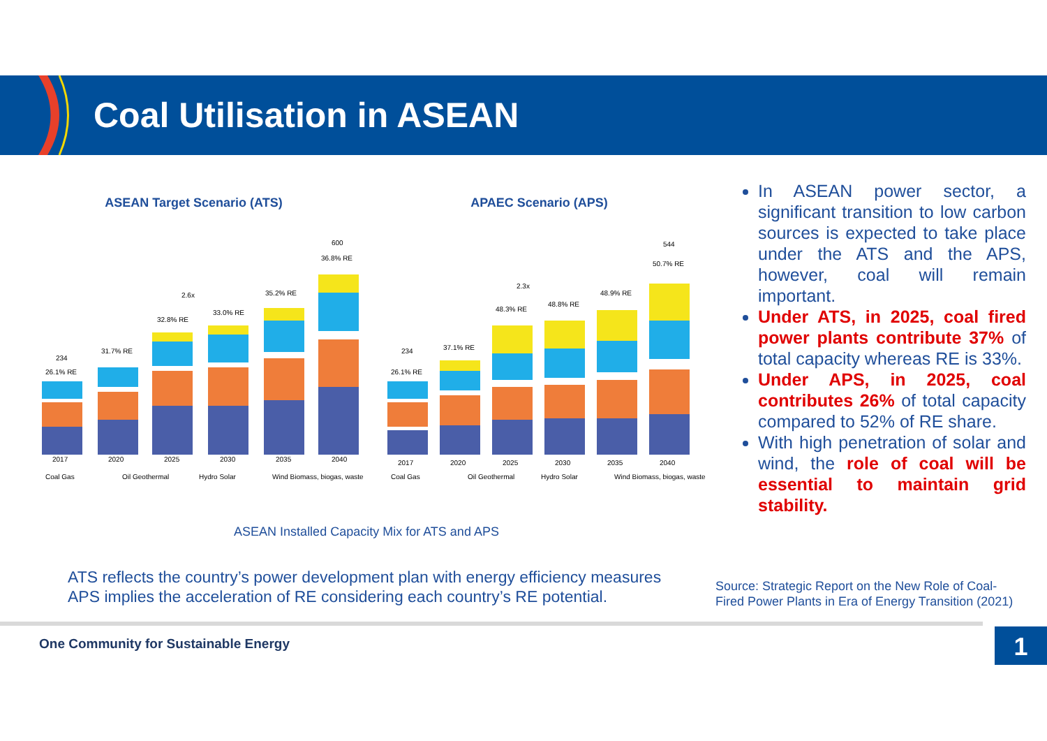Coal Utilisation in ASEAN
ASEAN Target Scenario (ATS) APAEC Scenario (APS)
2017
2020
2025
2030
2035
2040
26.1% RE
31.7% RE
32.8% RE
33.0% RE
35.2% RE
36.8% RE
234
600
2.6x
Coal Gas
Oil Geothermal
Hydro Solar
Wind Biomass, biogas, waste
2017
2020
2025
2030
2035
2040
26.1% RE
37.1% RE
48.3% RE
48.8% RE
48.9% RE
50.7% RE
234
544
2.3x
Coal Gas
Oil Geothermal
Hydro Solar
Wind Biomass, biogas, waste
ASEAN Installed Capacity Mix for ATS and APS
ATS reflects the country’s power development plan with energy efficiency measures
APS implies the acceleration of RE considering each country’s RE potential.
In ASEAN power sector, a significant transition to low carbon sources is expected to take place under the ATS and the APS, however, coal will remain important.
Under ATS, in 2025, coal fired power plants contribute 37% of total capacity whereas RE is 33%.
Under APS, in 2025, coal contributes 26% of total capacity compared to 52% of RE share.
With high penetration of solar and wind, the role of coal will be essential to maintain grid stability.
Source: Strategic Report on the New Role of Coal-
Fired Power Plants in Era of Energy Transition (2021)
One Community for Sustainable Energy
1